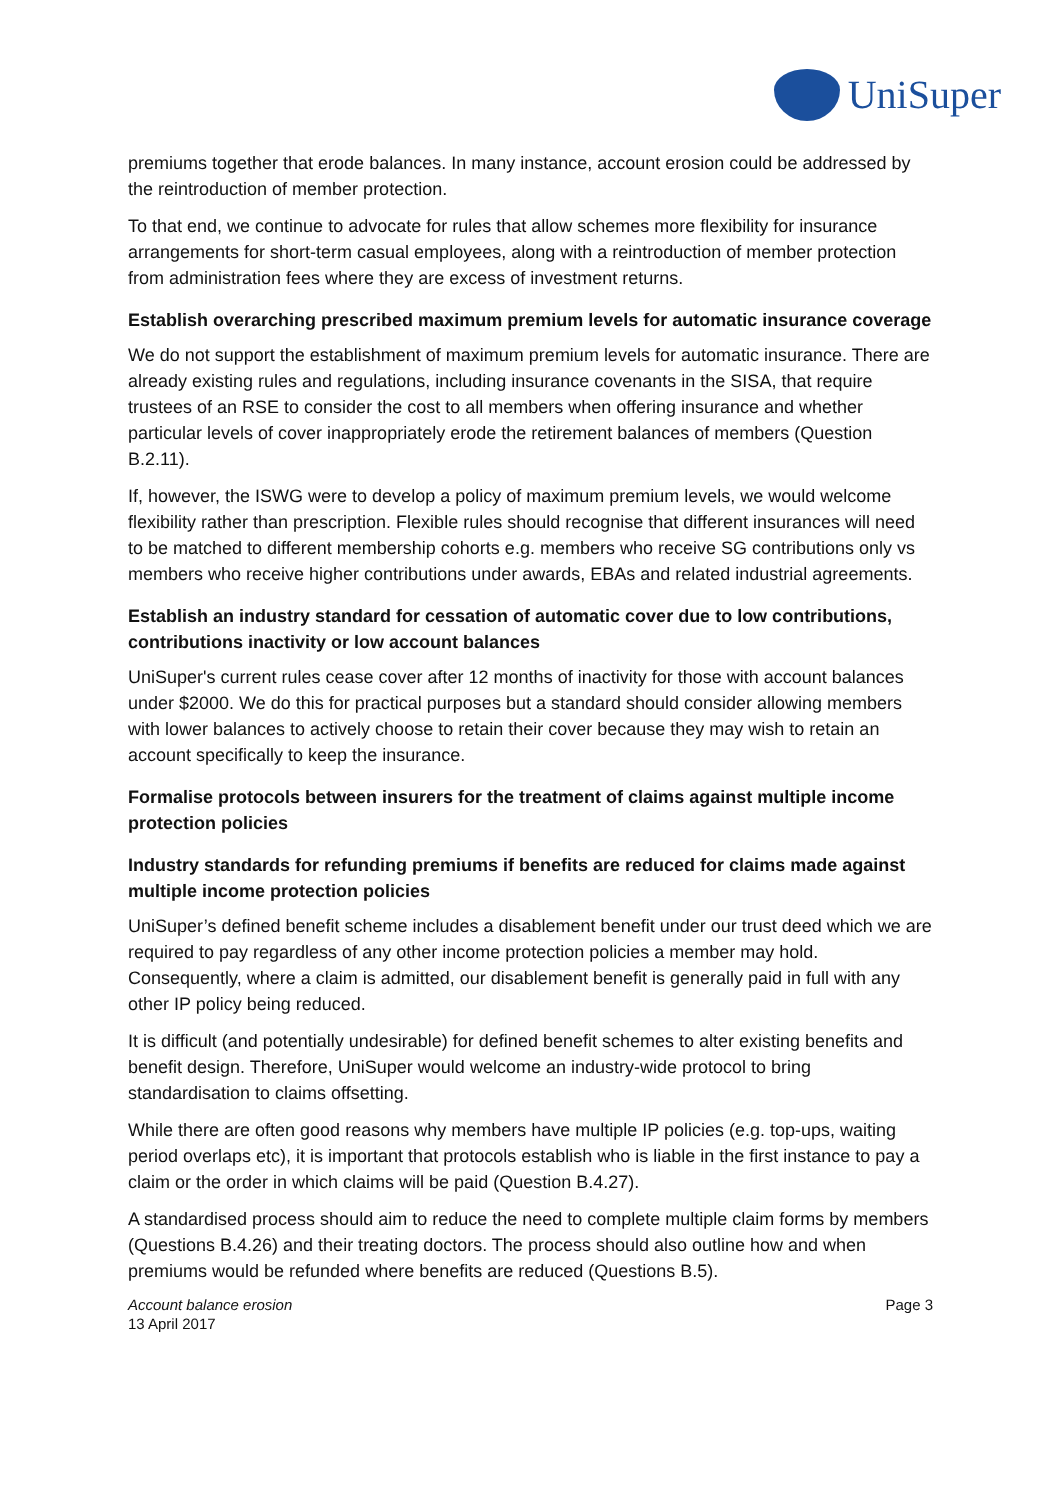UniSuper
premiums together that erode balances. In many instance, account erosion could be addressed by the reintroduction of member protection.
To that end, we continue to advocate for rules that allow schemes more flexibility for insurance arrangements for short-term casual employees, along with a reintroduction of member protection from administration fees where they are excess of investment returns.
Establish overarching prescribed maximum premium levels for automatic insurance coverage
We do not support the establishment of maximum premium levels for automatic insurance. There are already existing rules and regulations, including insurance covenants in the SISA, that require trustees of an RSE to consider the cost to all members when offering insurance and whether particular levels of cover inappropriately erode the retirement balances of members (Question B.2.11).
If, however, the ISWG were to develop a policy of maximum premium levels, we would welcome flexibility rather than prescription. Flexible rules should recognise that different insurances will need to be matched to different membership cohorts e.g. members who receive SG contributions only vs members who receive higher contributions under awards, EBAs and related industrial agreements.
Establish an industry standard for cessation of automatic cover due to low contributions, contributions inactivity or low account balances
UniSuper's current rules cease cover after 12 months of inactivity for those with account balances under $2000. We do this for practical purposes but a standard should consider allowing members with lower balances to actively choose to retain their cover because they may wish to retain an account specifically to keep the insurance.
Formalise protocols between insurers for the treatment of claims against multiple income protection policies
Industry standards for refunding premiums if benefits are reduced for claims made against multiple income protection policies
UniSuper’s defined benefit scheme includes a disablement benefit under our trust deed which we are required to pay regardless of any other income protection policies a member may hold. Consequently, where a claim is admitted, our disablement benefit is generally paid in full with any other IP policy being reduced.
It is difficult (and potentially undesirable) for defined benefit schemes to alter existing benefits and benefit design. Therefore, UniSuper would welcome an industry-wide protocol to bring standardisation to claims offsetting.
While there are often good reasons why members have multiple IP policies (e.g. top-ups, waiting period overlaps etc), it is important that protocols establish who is liable in the first instance to pay a claim or the order in which claims will be paid (Question B.4.27).
A standardised process should aim to reduce the need to complete multiple claim forms by members (Questions B.4.26) and their treating doctors. The process should also outline how and when premiums would be refunded where benefits are reduced (Questions B.5).
Account balance erosion
13 April 2017
Page 3